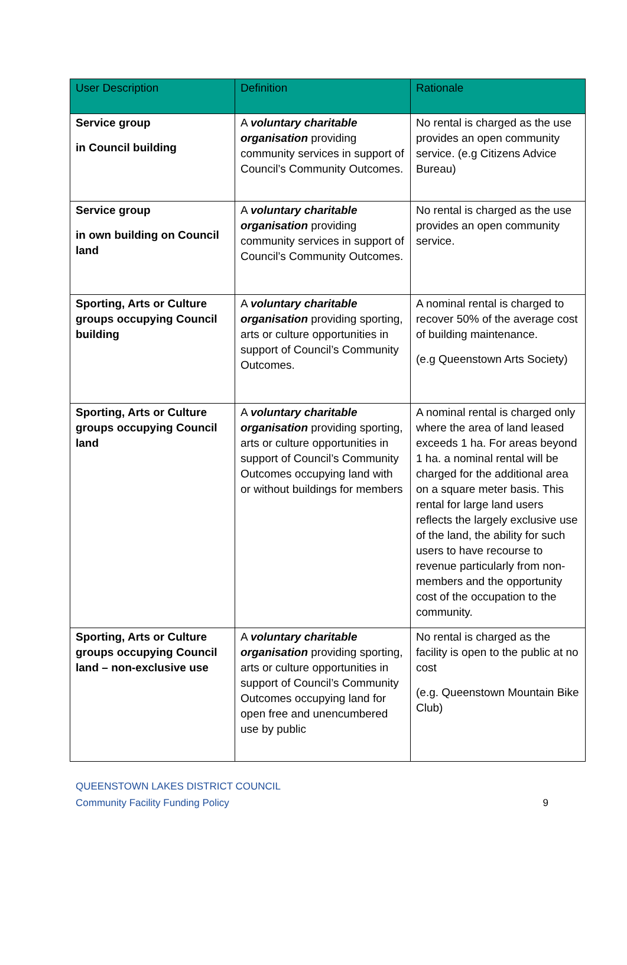| User Description | Definition | Rationale |
| --- | --- | --- |
| Service group in Council building | A voluntary charitable organisation providing community services in support of Council’s Community Outcomes. | No rental is charged as the use provides an open community service. (e.g Citizens Advice Bureau) |
| Service group in own building on Council land | A voluntary charitable organisation providing community services in support of Council’s Community Outcomes. | No rental is charged as the use provides an open community service. |
| Sporting, Arts or Culture groups occupying Council building | A voluntary charitable organisation providing sporting, arts or culture opportunities in support of Council’s Community Outcomes. | A nominal rental is charged to recover 50% of the average cost of building maintenance. (e.g Queenstown Arts Society) |
| Sporting, Arts or Culture groups occupying Council land | A voluntary charitable organisation providing sporting, arts or culture opportunities in support of Council’s Community Outcomes occupying land with or without buildings for members | A nominal rental is charged only where the area of land leased exceeds 1 ha. For areas beyond 1 ha. a nominal rental will be charged for the additional area on a square meter basis. This rental for large land users reflects the largely exclusive use of the land, the ability for such users to have recourse to revenue particularly from non-members and the opportunity cost of the occupation to the community. |
| Sporting, Arts or Culture groups occupying Council land – non-exclusive use | A voluntary charitable organisation providing sporting, arts or culture opportunities in support of Council’s Community Outcomes occupying land for open free and unencumbered use by public | No rental is charged as the facility is open to the public at no cost (e.g. Queenstown Mountain Bike Club) |
QUEENSTOWN LAKES DISTRICT COUNCIL
Community Facility Funding Policy 9